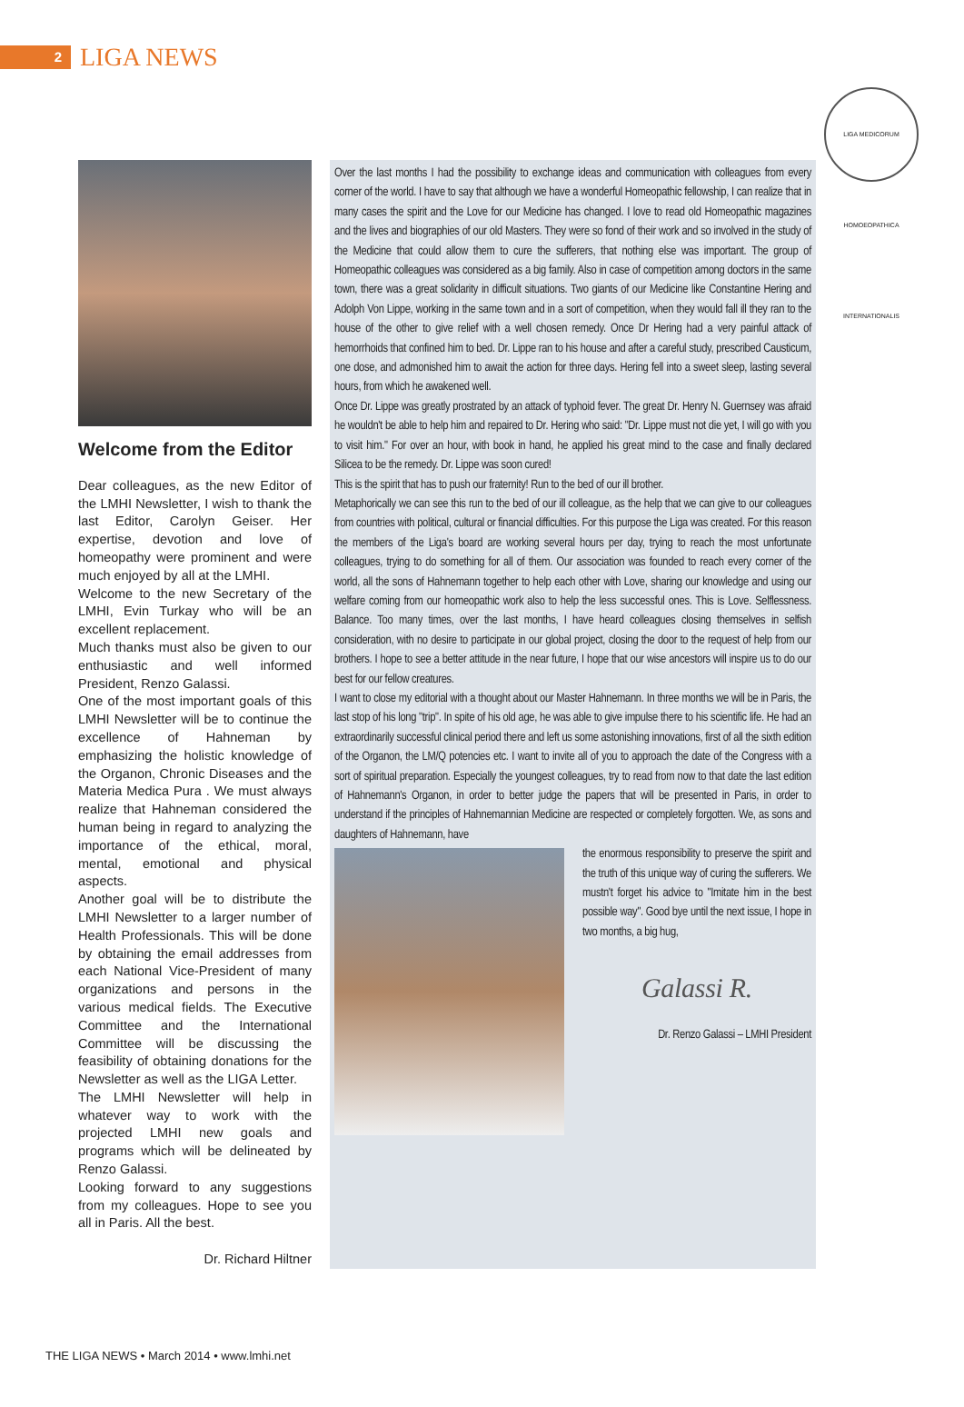2
LIGA NEWS
LIGA MEDICORUM HOMOEOPATHICA INTERNATIONALIS
Welcome from the Editor
Dear colleagues, as the new Editor of the LMHI Newsletter, I wish to thank the last Editor, Carolyn Geiser. Her expertise, devotion and love of homeopathy were prominent and were much enjoyed by all at the LMHI.
Welcome to the new Secretary of the LMHI, Evin Turkay who will be an excellent replacement.
Much thanks must also be given to our enthusiastic and well informed President, Renzo Galassi.
One of the most important goals of this LMHI Newsletter will be to continue the excellence of Hahneman by emphasizing the holistic knowledge of the Organon, Chronic Diseases and the Materia Medica Pura . We must always realize that Hahneman considered the human being in regard to analyzing the importance of the ethical, moral, mental, emotional and physical aspects.
Another goal will be to distribute the LMHI Newsletter to a larger number of Health Professionals. This will be done by obtaining the email addresses from each National Vice-President of many organizations and persons in the various medical fields. The Executive Committee and the International Committee will be discussing the feasibility of obtaining donations for the Newsletter as well as the LIGA Letter.
The LMHI Newsletter will help in whatever way to work with the projected LMHI new goals and programs which will be delineated by Renzo Galassi.
Looking forward to any suggestions from my colleagues. Hope to see you all in Paris. All the best.
Dr. Richard Hiltner
Over the last months I had the possibility to exchange ideas and communication with colleagues from every corner of the world. I have to say that although we have a wonderful Homeopathic fellowship, I can realize that in many cases the spirit and the Love for our Medicine has changed. I love to read old Homeopathic magazines and the lives and biographies of our old Masters. They were so fond of their work and so involved in the study of the Medicine that could allow them to cure the sufferers, that nothing else was important. The group of Homeopathic colleagues was considered as a big family. Also in case of competition among doctors in the same town, there was a great solidarity in difficult situations. Two giants of our Medicine like Constantine Hering and Adolph Von Lippe, working in the same town and in a sort of competition, when they would fall ill they ran to the house of the other to give relief with a well chosen remedy. Once Dr Hering had a very painful attack of hemorrhoids that confined him to bed. Dr. Lippe ran to his house and after a careful study, prescribed Causticum, one dose, and admonished him to await the action for three days. Hering fell into a sweet sleep, lasting several hours, from which he awakened well.
Once Dr. Lippe was greatly prostrated by an attack of typhoid fever. The great Dr. Henry N. Guernsey was afraid he wouldn't be able to help him and repaired to Dr. Hering who said: "Dr. Lippe must not die yet, I will go with you to visit him." For over an hour, with book in hand, he applied his great mind to the case and finally declared Silicea to be the remedy. Dr. Lippe was soon cured!
This is the spirit that has to push our fraternity! Run to the bed of our ill brother.
Metaphorically we can see this run to the bed of our ill colleague, as the help that we can give to our colleagues from countries with political, cultural or financial difficulties. For this purpose the Liga was created. For this reason the members of the Liga's board are working several hours per day, trying to reach the most unfortunate colleagues, trying to do something for all of them. Our association was founded to reach every corner of the world, all the sons of Hahnemann together to help each other with Love, sharing our knowledge and using our welfare coming from our homeopathic work also to help the less successful ones. This is Love. Selflessness. Balance. Too many times, over the last months, I have heard colleagues closing themselves in selfish consideration, with no desire to participate in our global project, closing the door to the request of help from our brothers. I hope to see a better attitude in the near future, I hope that our wise ancestors will inspire us to do our best for our fellow creatures.
I want to close my editorial with a thought about our Master Hahnemann. In three months we will be in Paris, the last stop of his long "trip". In spite of his old age, he was able to give impulse there to his scientific life. He had an extraordinarily successful clinical period there and left us some astonishing innovations, first of all the sixth edition of the Organon, the LM/Q potencies etc. I want to invite all of you to approach the date of the Congress with a sort of spiritual preparation. Especially the youngest colleagues, try to read from now to that date the last edition of Hahnemann's Organon, in order to better judge the papers that will be presented in Paris, in order to understand if the principles of Hahnemannian Medicine are respected or completely forgotten. We, as sons and daughters of Hahnemann, have
the enormous responsibility to preserve the spirit and the truth of this unique way of curing the sufferers. We mustn't forget his advice to "Imitate him in the best possible way". Good bye until the next issue, I hope in two months, a big hug,
Galassi R.
Dr. Renzo Galassi – LMHI President
THE LIGA NEWS • March 2014 • www.lmhi.net